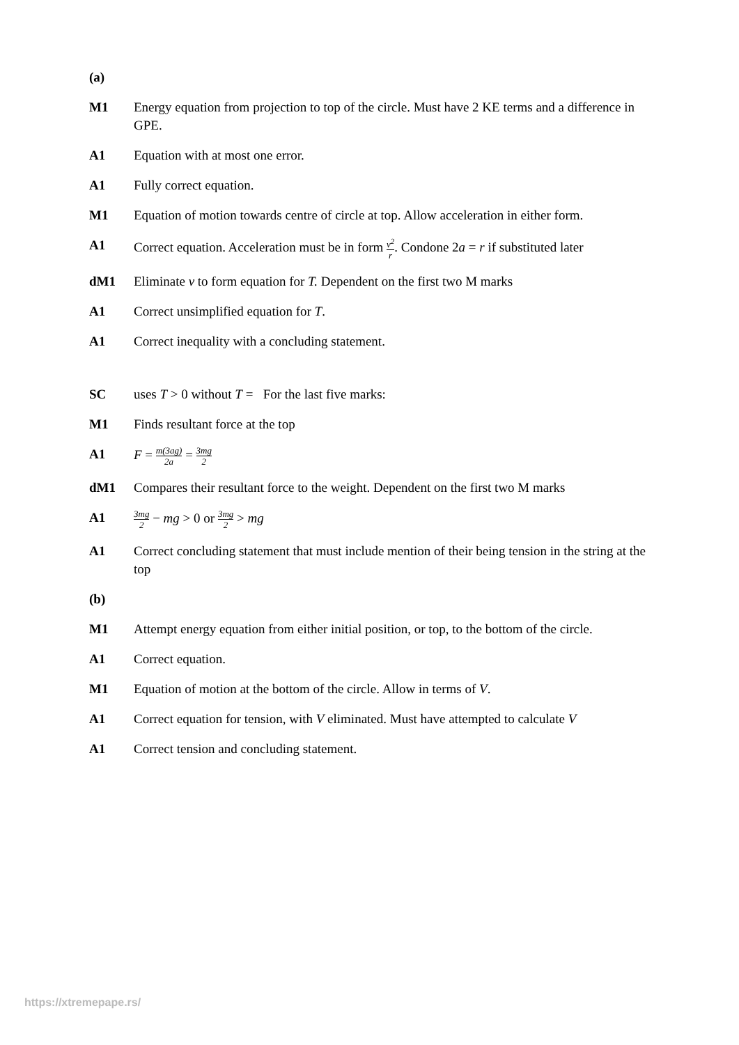(a)
M1 Energy equation from projection to top of the circle. Must have 2 KE terms and a difference in GPE.
A1 Equation with at most one error.
A1 Fully correct equation.
M1 Equation of motion towards centre of circle at top. Allow acceleration in either form.
A1 Correct equation. Acceleration must be in form v<sup>2</sup> r. Condone 2a = r if substituted later
dM1 Eliminate v to form equation for T. Dependent on the first two M marks
A1 Correct unsimplified equation for T.
A1 Correct inequality with a concluding statement.
SC uses T > 0 without T = For the last five marks:
M1 Finds resultant force at the top
A1 F = m(3ag) 2a = 3mg 2
dM1 Compares their resultant force to the weight. Dependent on the first two M marks
A1
3mg 2 − mg > 0 or 3mg 2 > mg
A1 Correct concluding statement that must include mention of their being tension in the string at the top
(b)
M1 Attempt energy equation from either initial position, or top, to the bottom of the circle.
A1 Correct equation.
M1 Equation of motion at the bottom of the circle. Allow in terms of V.
A1 Correct equation for tension, with V eliminated. Must have attempted to calculate V
A1 Correct tension and concluding statement.
https://xtremepape.rs/